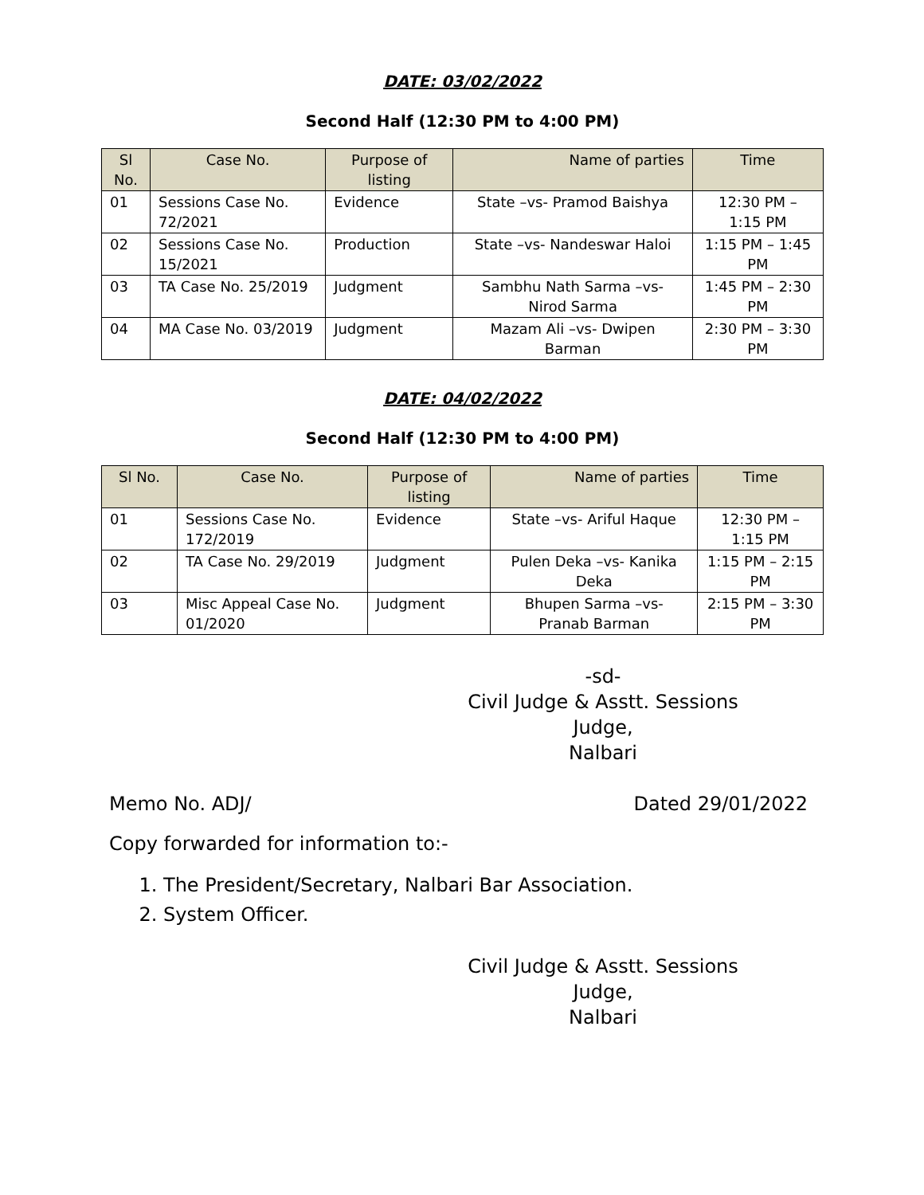DATE: 03/02/2022
Second Half (12:30 PM to 4:00 PM)
| Sl No. | Case No. | Purpose of listing | Name of parties | Time |
| --- | --- | --- | --- | --- |
| 01 | Sessions Case No. 72/2021 | Evidence | State –vs- Pramod Baishya | 12:30 PM – 1:15 PM |
| 02 | Sessions Case No. 15/2021 | Production | State –vs- Nandeswar Haloi | 1:15 PM – 1:45 PM |
| 03 | TA Case No. 25/2019 | Judgment | Sambhu Nath Sarma –vs- Nirod Sarma | 1:45 PM – 2:30 PM |
| 04 | MA Case No. 03/2019 | Judgment | Mazam Ali –vs- Dwipen Barman | 2:30 PM – 3:30 PM |
DATE: 04/02/2022
Second Half (12:30 PM to 4:00 PM)
| Sl No. | Case No. | Purpose of listing | Name of parties | Time |
| --- | --- | --- | --- | --- |
| 01 | Sessions Case No. 172/2019 | Evidence | State –vs- Ariful Haque | 12:30 PM – 1:15 PM |
| 02 | TA Case No. 29/2019 | Judgment | Pulen Deka –vs- Kanika Deka | 1:15 PM – 2:15 PM |
| 03 | Misc Appeal Case No. 01/2020 | Judgment | Bhupen Sarma –vs- Pranab Barman | 2:15 PM – 3:30 PM |
-sd-
Civil Judge & Asstt. Sessions Judge,
Nalbari
Memo No. ADJ/ Dated 29/01/2022
Copy forwarded for information to:-
1. The President/Secretary, Nalbari Bar Association.
2. System Officer.
Civil Judge & Asstt. Sessions Judge,
Nalbari